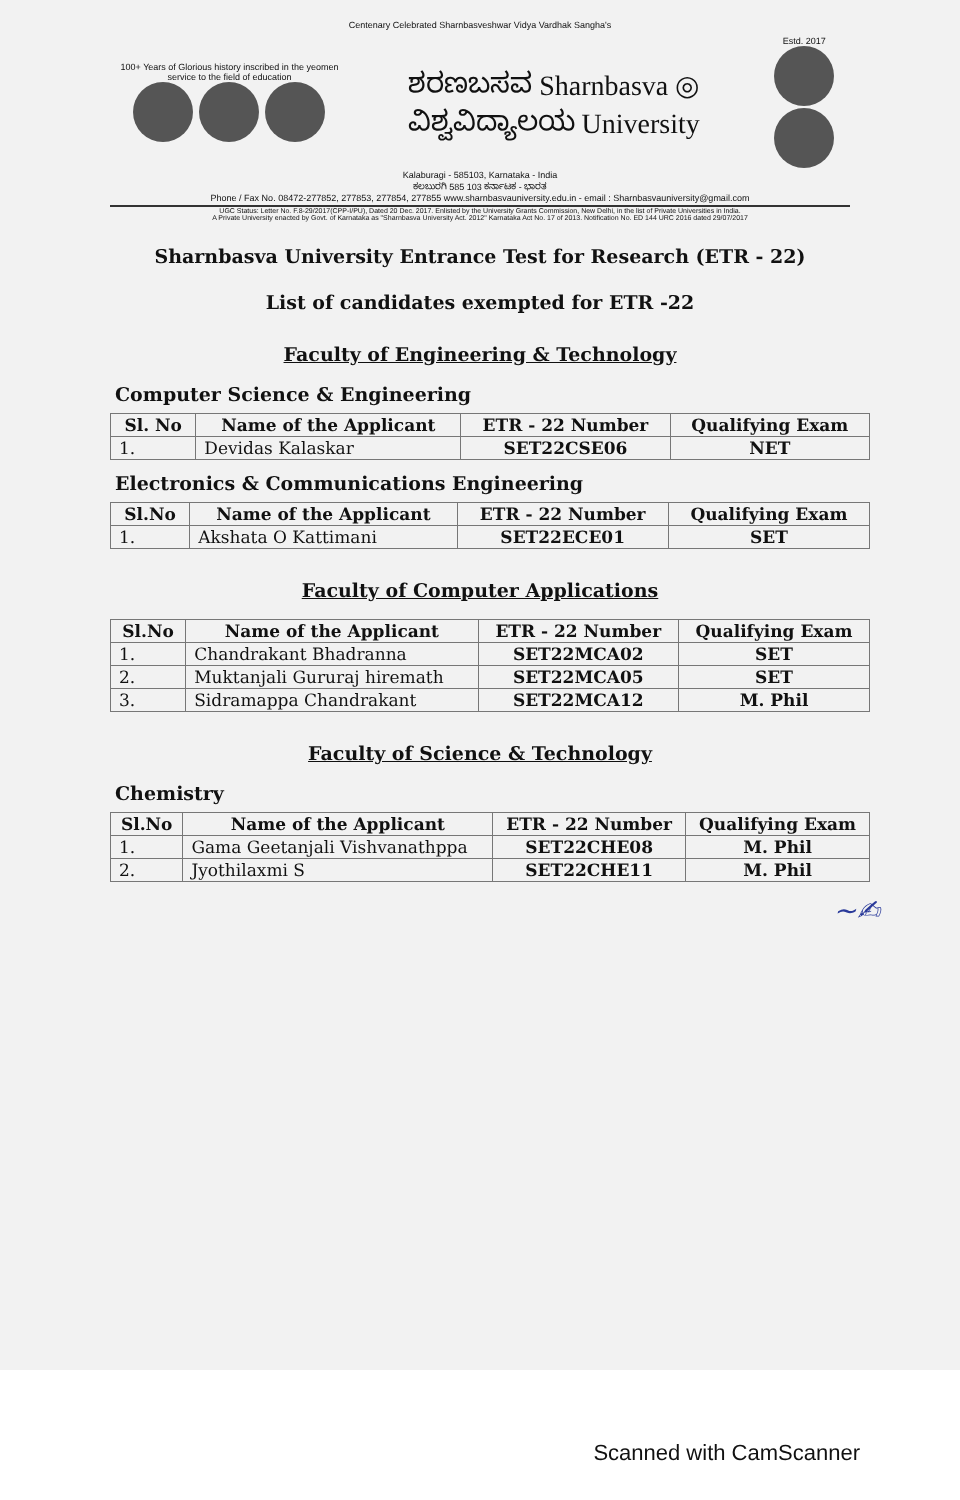Centenary Celebrated Sharnbasveshwar Vidya Vardhak Sangha's
100+ Years of Glorious history inscribed in the yeomen service to the field of education
ಶರಣಬಸವ Sharnbasva ◎ ವಿಶ್ವವಿದ್ಯಾಲಯ University
Estd. 2017
Kalaburagi - 585103, Karnataka - India
ಕಲಬುರಗಿ 585 103 ಕರ್ನಾಟಕ - ಭಾರತ
Phone / Fax No. 08472-277852, 277853, 277854, 277855 www.sharnbasvauniversity.edu.in - email : Sharnbasvauniversity@gmail.com
UGC Status: Letter No. F.8-29/2017(CPP-I/PU), Dated 20 Dec. 2017. Enlisted by the University Grants Commission, New Delhi, in the list of Private Universities in India.
A Private University enacted by Govt. of Karnataka as "Sharnbasva University Act. 2012" Karnataka Act No. 17 of 2013. Notification No. ED 144 URC 2016 dated 29/07/2017
Sharnbasva University Entrance Test for Research (ETR - 22)
List of candidates exempted for ETR -22
Faculty of Engineering & Technology
Computer Science & Engineering
| Sl. No | Name of the Applicant | ETR - 22 Number | Qualifying Exam |
| --- | --- | --- | --- |
| 1. | Devidas Kalaskar | SET22CSE06 | NET |
Electronics & Communications Engineering
| Sl.No | Name of the Applicant | ETR - 22 Number | Qualifying Exam |
| --- | --- | --- | --- |
| 1. | Akshata O Kattimani | SET22ECE01 | SET |
Faculty of Computer Applications
| Sl.No | Name of the Applicant | ETR - 22 Number | Qualifying Exam |
| --- | --- | --- | --- |
| 1. | Chandrakant Bhadranna | SET22MCA02 | SET |
| 2. | Muktanjali Gururaj hiremath | SET22MCA05 | SET |
| 3. | Sidramappa Chandrakant | SET22MCA12 | M. Phil |
Faculty of Science & Technology
Chemistry
| Sl.No | Name of the Applicant | ETR - 22 Number | Qualifying Exam |
| --- | --- | --- | --- |
| 1. | Gama Geetanjali Vishvanathppa | SET22CHE08 | M. Phil |
| 2. | Jyothilaxmi S | SET22CHE11 | M. Phil |
~✍
Scanned with CamScanner